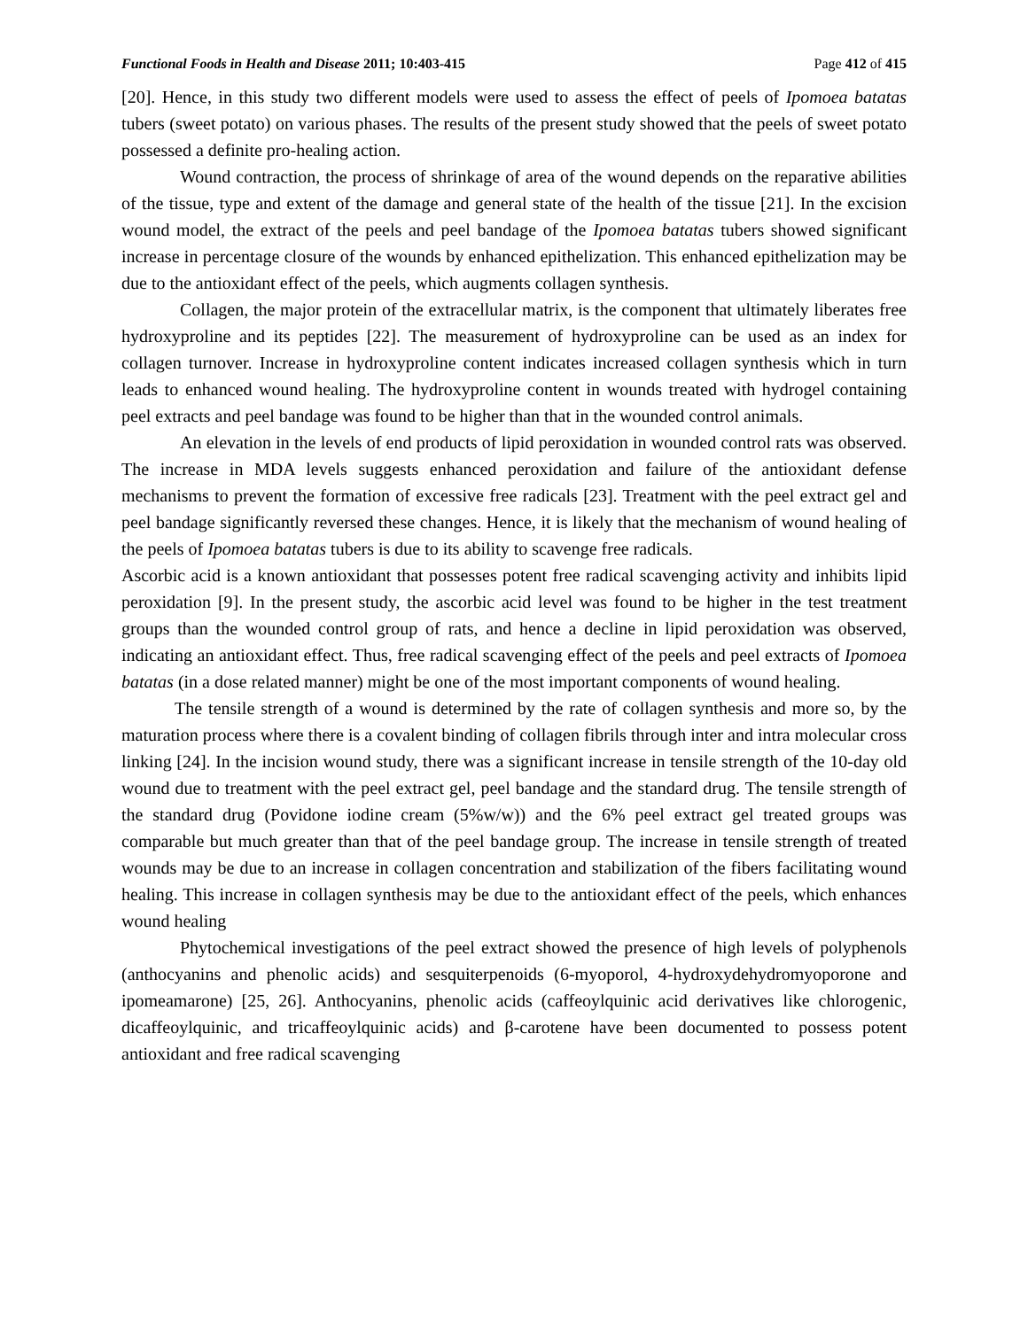Functional Foods in Health and Disease 2011; 10:403-415 Page 412 of 415
[20]. Hence, in this study two different models were used to assess the effect of peels of Ipomoea batatas tubers (sweet potato) on various phases. The results of the present study showed that the peels of sweet potato possessed a definite pro-healing action.
Wound contraction, the process of shrinkage of area of the wound depends on the reparative abilities of the tissue, type and extent of the damage and general state of the health of the tissue [21]. In the excision wound model, the extract of the peels and peel bandage of the Ipomoea batatas tubers showed significant increase in percentage closure of the wounds by enhanced epithelization. This enhanced epithelization may be due to the antioxidant effect of the peels, which augments collagen synthesis.
Collagen, the major protein of the extracellular matrix, is the component that ultimately liberates free hydroxyproline and its peptides [22]. The measurement of hydroxyproline can be used as an index for collagen turnover. Increase in hydroxyproline content indicates increased collagen synthesis which in turn leads to enhanced wound healing. The hydroxyproline content in wounds treated with hydrogel containing peel extracts and peel bandage was found to be higher than that in the wounded control animals.
An elevation in the levels of end products of lipid peroxidation in wounded control rats was observed. The increase in MDA levels suggests enhanced peroxidation and failure of the antioxidant defense mechanisms to prevent the formation of excessive free radicals [23]. Treatment with the peel extract gel and peel bandage significantly reversed these changes. Hence, it is likely that the mechanism of wound healing of the peels of Ipomoea batatas tubers is due to its ability to scavenge free radicals.
Ascorbic acid is a known antioxidant that possesses potent free radical scavenging activity and inhibits lipid peroxidation [9]. In the present study, the ascorbic acid level was found to be higher in the test treatment groups than the wounded control group of rats, and hence a decline in lipid peroxidation was observed, indicating an antioxidant effect. Thus, free radical scavenging effect of the peels and peel extracts of Ipomoea batatas (in a dose related manner) might be one of the most important components of wound healing.
The tensile strength of a wound is determined by the rate of collagen synthesis and more so, by the maturation process where there is a covalent binding of collagen fibrils through inter and intra molecular cross linking [24]. In the incision wound study, there was a significant increase in tensile strength of the 10-day old wound due to treatment with the peel extract gel, peel bandage and the standard drug. The tensile strength of the standard drug (Povidone iodine cream (5%w/w)) and the 6% peel extract gel treated groups was comparable but much greater than that of the peel bandage group. The increase in tensile strength of treated wounds may be due to an increase in collagen concentration and stabilization of the fibers facilitating wound healing. This increase in collagen synthesis may be due to the antioxidant effect of the peels, which enhances wound healing
Phytochemical investigations of the peel extract showed the presence of high levels of polyphenols (anthocyanins and phenolic acids) and sesquiterpenoids (6-myoporol, 4-hydroxydehydromyoporone and ipomeamarone) [25, 26]. Anthocyanins, phenolic acids (caffeoylquinic acid derivatives like chlorogenic, dicaffeoylquinic, and tricaffeoylquinic acids) and β-carotene have been documented to possess potent antioxidant and free radical scavenging